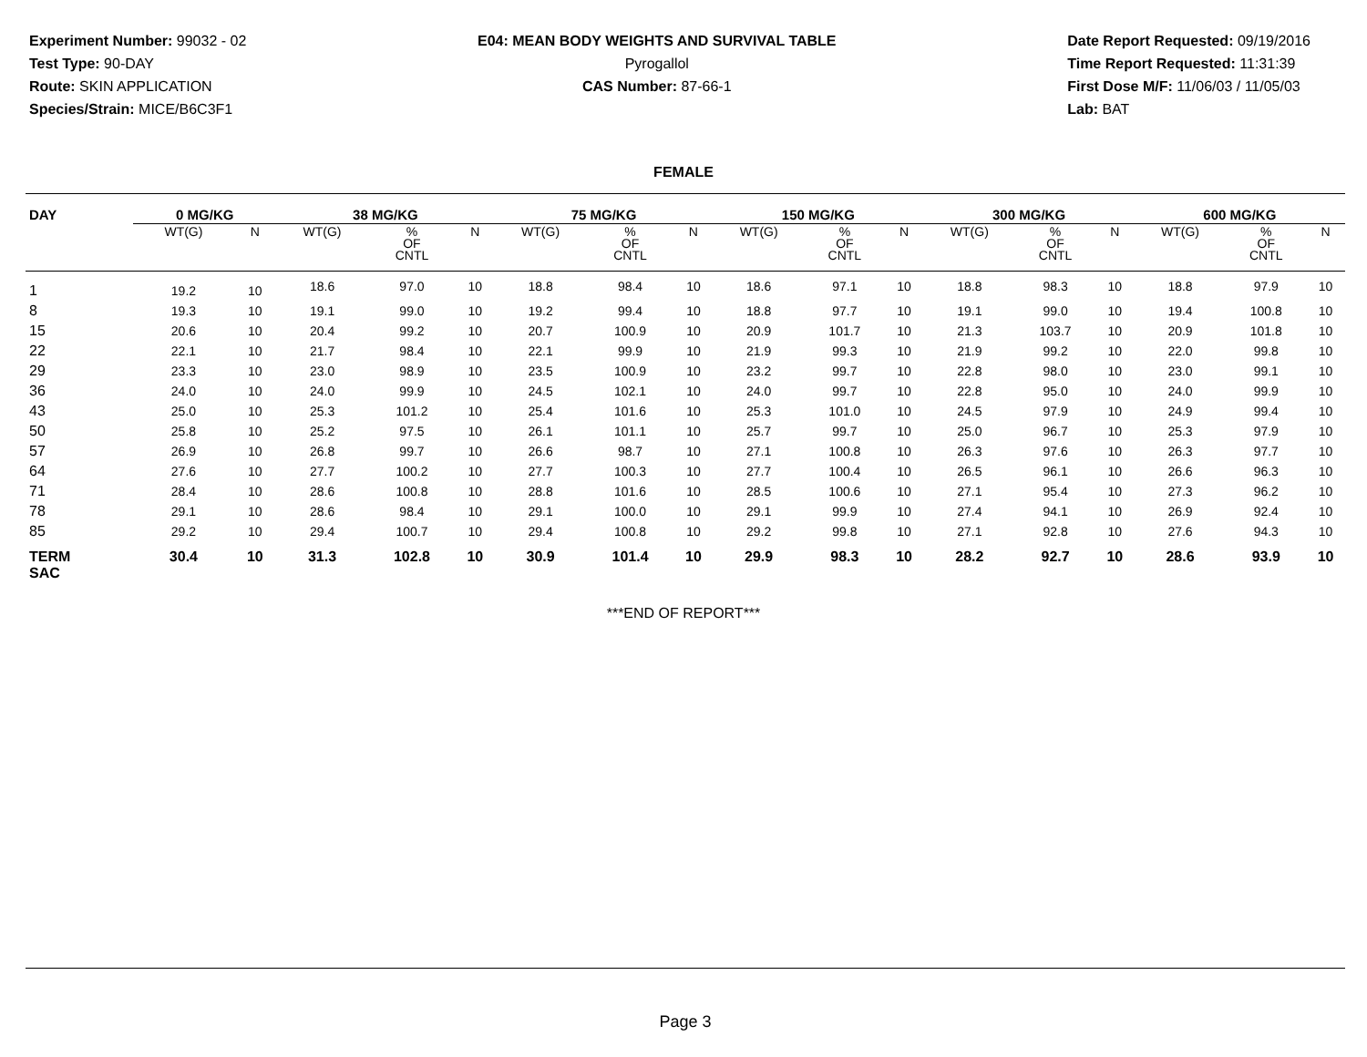Experiment Number: 99032 - 02
Test Type: 90-DAY
Route: SKIN APPLICATION
Species/Strain: MICE/B6C3F1
E04: MEAN BODY WEIGHTS AND SURVIVAL TABLE
Pyrogallol
CAS Number: 87-66-1
Date Report Requested: 09/19/2016
Time Report Requested: 11:31:39
First Dose M/F: 11/06/03 / 11/05/03
Lab: BAT
FEMALE
| DAY | 0 MG/KG | | | 38 MG/KG | | | 75 MG/KG | | | 150 MG/KG | | | 300 MG/KG | | | 600 MG/KG | | |
| --- | --- | --- | --- | --- | --- | --- | --- | --- | --- | --- | --- | --- | --- | --- | --- | --- | --- | --- |
| | WT(G) | | N | WT(G) | % OF CNTL | N | WT(G) | % OF CNTL | N | WT(G) | % OF CNTL | N | WT(G) | % OF CNTL | N | WT(G) | % OF CNTL | N |
| 1 | 19.2 | | 10 | 18.6 | 97.0 | 10 | 18.8 | 98.4 | 10 | 18.6 | 97.1 | 10 | 18.8 | 98.3 | 10 | 18.8 | 97.9 | 10 |
| 8 | 19.3 | | 10 | 19.1 | 99.0 | 10 | 19.2 | 99.4 | 10 | 18.8 | 97.7 | 10 | 19.1 | 99.0 | 10 | 19.4 | 100.8 | 10 |
| 15 | 20.6 | | 10 | 20.4 | 99.2 | 10 | 20.7 | 100.9 | 10 | 20.9 | 101.7 | 10 | 21.3 | 103.7 | 10 | 20.9 | 101.8 | 10 |
| 22 | 22.1 | | 10 | 21.7 | 98.4 | 10 | 22.1 | 99.9 | 10 | 21.9 | 99.3 | 10 | 21.9 | 99.2 | 10 | 22.0 | 99.8 | 10 |
| 29 | 23.3 | | 10 | 23.0 | 98.9 | 10 | 23.5 | 100.9 | 10 | 23.2 | 99.7 | 10 | 22.8 | 98.0 | 10 | 23.0 | 99.1 | 10 |
| 36 | 24.0 | | 10 | 24.0 | 99.9 | 10 | 24.5 | 102.1 | 10 | 24.0 | 99.7 | 10 | 22.8 | 95.0 | 10 | 24.0 | 99.9 | 10 |
| 43 | 25.0 | | 10 | 25.3 | 101.2 | 10 | 25.4 | 101.6 | 10 | 25.3 | 101.0 | 10 | 24.5 | 97.9 | 10 | 24.9 | 99.4 | 10 |
| 50 | 25.8 | | 10 | 25.2 | 97.5 | 10 | 26.1 | 101.1 | 10 | 25.7 | 99.7 | 10 | 25.0 | 96.7 | 10 | 25.3 | 97.9 | 10 |
| 57 | 26.9 | | 10 | 26.8 | 99.7 | 10 | 26.6 | 98.7 | 10 | 27.1 | 100.8 | 10 | 26.3 | 97.6 | 10 | 26.3 | 97.7 | 10 |
| 64 | 27.6 | | 10 | 27.7 | 100.2 | 10 | 27.7 | 100.3 | 10 | 27.7 | 100.4 | 10 | 26.5 | 96.1 | 10 | 26.6 | 96.3 | 10 |
| 71 | 28.4 | | 10 | 28.6 | 100.8 | 10 | 28.8 | 101.6 | 10 | 28.5 | 100.6 | 10 | 27.1 | 95.4 | 10 | 27.3 | 96.2 | 10 |
| 78 | 29.1 | | 10 | 28.6 | 98.4 | 10 | 29.1 | 100.0 | 10 | 29.1 | 99.9 | 10 | 27.4 | 94.1 | 10 | 26.9 | 92.4 | 10 |
| 85 | 29.2 | | 10 | 29.4 | 100.7 | 10 | 29.4 | 100.8 | 10 | 29.2 | 99.8 | 10 | 27.1 | 92.8 | 10 | 27.6 | 94.3 | 10 |
| TERM SAC | 30.4 | | 10 | 31.3 | 102.8 | 10 | 30.9 | 101.4 | 10 | 29.9 | 98.3 | 10 | 28.2 | 92.7 | 10 | 28.6 | 93.9 | 10 |
***END OF REPORT***
Page 3